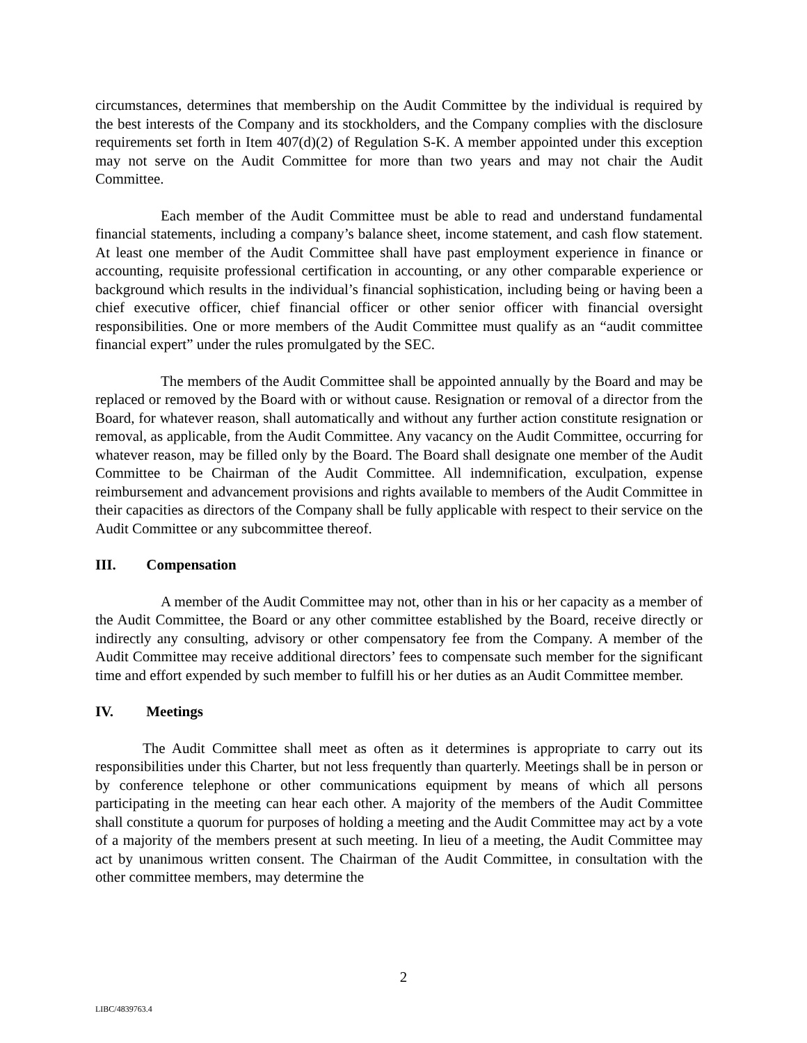circumstances, determines that membership on the Audit Committee by the individual is required by the best interests of the Company and its stockholders, and the Company complies with the disclosure requirements set forth in Item 407(d)(2) of Regulation S-K. A member appointed under this exception may not serve on the Audit Committee for more than two years and may not chair the Audit Committee.
Each member of the Audit Committee must be able to read and understand fundamental financial statements, including a company’s balance sheet, income statement, and cash flow statement. At least one member of the Audit Committee shall have past employment experience in finance or accounting, requisite professional certification in accounting, or any other comparable experience or background which results in the individual’s financial sophistication, including being or having been a chief executive officer, chief financial officer or other senior officer with financial oversight responsibilities. One or more members of the Audit Committee must qualify as an “audit committee financial expert” under the rules promulgated by the SEC.
The members of the Audit Committee shall be appointed annually by the Board and may be replaced or removed by the Board with or without cause. Resignation or removal of a director from the Board, for whatever reason, shall automatically and without any further action constitute resignation or removal, as applicable, from the Audit Committee. Any vacancy on the Audit Committee, occurring for whatever reason, may be filled only by the Board. The Board shall designate one member of the Audit Committee to be Chairman of the Audit Committee. All indemnification, exculpation, expense reimbursement and advancement provisions and rights available to members of the Audit Committee in their capacities as directors of the Company shall be fully applicable with respect to their service on the Audit Committee or any subcommittee thereof.
III. Compensation
A member of the Audit Committee may not, other than in his or her capacity as a member of the Audit Committee, the Board or any other committee established by the Board, receive directly or indirectly any consulting, advisory or other compensatory fee from the Company. A member of the Audit Committee may receive additional directors’ fees to compensate such member for the significant time and effort expended by such member to fulfill his or her duties as an Audit Committee member.
IV. Meetings
The Audit Committee shall meet as often as it determines is appropriate to carry out its responsibilities under this Charter, but not less frequently than quarterly. Meetings shall be in person or by conference telephone or other communications equipment by means of which all persons participating in the meeting can hear each other. A majority of the members of the Audit Committee shall constitute a quorum for purposes of holding a meeting and the Audit Committee may act by a vote of a majority of the members present at such meeting. In lieu of a meeting, the Audit Committee may act by unanimous written consent. The Chairman of the Audit Committee, in consultation with the other committee members, may determine the
2
LIBC/4839763.4